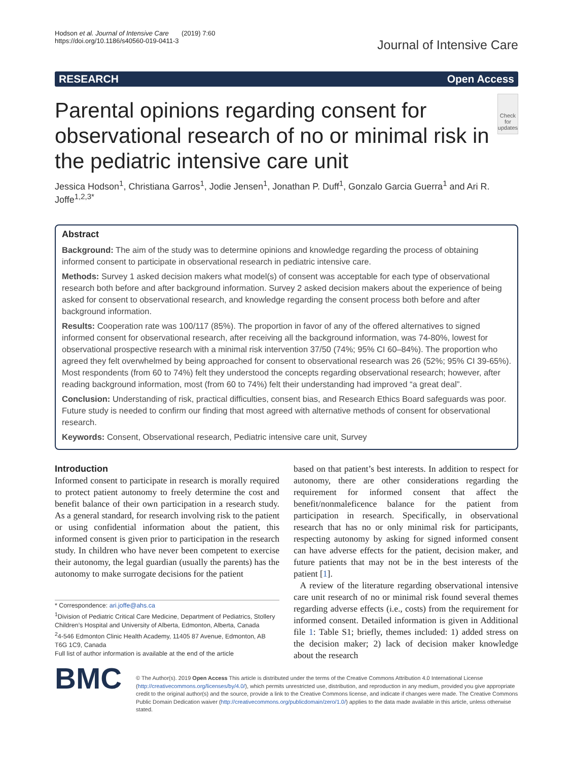Hodson et al. Journal of Intensive Care (2019) 7:60
https://doi.org/10.1186/s40560-019-0411-3
Journal of Intensive Care
RESEARCH Open Access
Parental opinions regarding consent for observational research of no or minimal risk in the pediatric intensive care unit
Check for updates
Jessica Hodson<sup>1</sup>, Christiana Garros<sup>1</sup>, Jodie Jensen<sup>1</sup>, Jonathan P. Duff<sup>1</sup>, Gonzalo Garcia Guerra<sup>1</sup> and Ari R. Joffe<sup>1,2,3*</sup>
Abstract
Background: The aim of the study was to determine opinions and knowledge regarding the process of obtaining informed consent to participate in observational research in pediatric intensive care.
Methods: Survey 1 asked decision makers what model(s) of consent was acceptable for each type of observational research both before and after background information. Survey 2 asked decision makers about the experience of being asked for consent to observational research, and knowledge regarding the consent process both before and after background information.
Results: Cooperation rate was 100/117 (85%). The proportion in favor of any of the offered alternatives to signed informed consent for observational research, after receiving all the background information, was 74-80%, lowest for observational prospective research with a minimal risk intervention 37/50 (74%; 95% CI 60–84%). The proportion who agreed they felt overwhelmed by being approached for consent to observational research was 26 (52%; 95% CI 39-65%). Most respondents (from 60 to 74%) felt they understood the concepts regarding observational research; however, after reading background information, most (from 60 to 74%) felt their understanding had improved “a great deal”.
Conclusion: Understanding of risk, practical difficulties, consent bias, and Research Ethics Board safeguards was poor. Future study is needed to confirm our finding that most agreed with alternative methods of consent for observational research.
Keywords: Consent, Observational research, Pediatric intensive care unit, Survey
Introduction
Informed consent to participate in research is morally required to protect patient autonomy to freely determine the cost and benefit balance of their own participation in a research study. As a general standard, for research involving risk to the patient or using confidential information about the patient, this informed consent is given prior to participation in the research study. In children who have never been competent to exercise their autonomy, the legal guardian (usually the parents) has the autonomy to make surrogate decisions for the patient
* Correspondence: ari.joffe@ahs.ca
<sup>1</sup> Division of Pediatric Critical Care Medicine, Department of Pediatrics, Stollery Children’s Hospital and University of Alberta, Edmonton, Alberta, Canada
<sup>2</sup> 4-546 Edmonton Clinic Health Academy, 11405 87 Avenue, Edmonton, AB T6G 1C9, Canada
Full list of author information is available at the end of the article
based on that patient’s best interests. In addition to respect for autonomy, there are other considerations regarding the requirement for informed consent that affect the benefit/nonmaleficence balance for the patient from participation in research. Specifically, in observational research that has no or only minimal risk for participants, respecting autonomy by asking for signed informed consent can have adverse effects for the patient, decision maker, and future patients that may not be in the best interests of the patient [1].
A review of the literature regarding observational intensive care unit research of no or minimal risk found several themes regarding adverse effects (i.e., costs) from the requirement for informed consent. Detailed information is given in Additional file 1: Table S1; briefly, themes included: 1) added stress on the decision maker; 2) lack of decision maker knowledge about the research
BMC
© The Author(s). 2019 Open Access This article is distributed under the terms of the Creative Commons Attribution 4.0 International License (http://creativecommons.org/licenses/by/4.0/), which permits unrestricted use, distribution, and reproduction in any medium, provided you give appropriate credit to the original author(s) and the source, provide a link to the Creative Commons license, and indicate if changes were made. The Creative Commons Public Domain Dedication waiver (http://creativecommons.org/publicdomain/zero/1.0/) applies to the data made available in this article, unless otherwise stated.